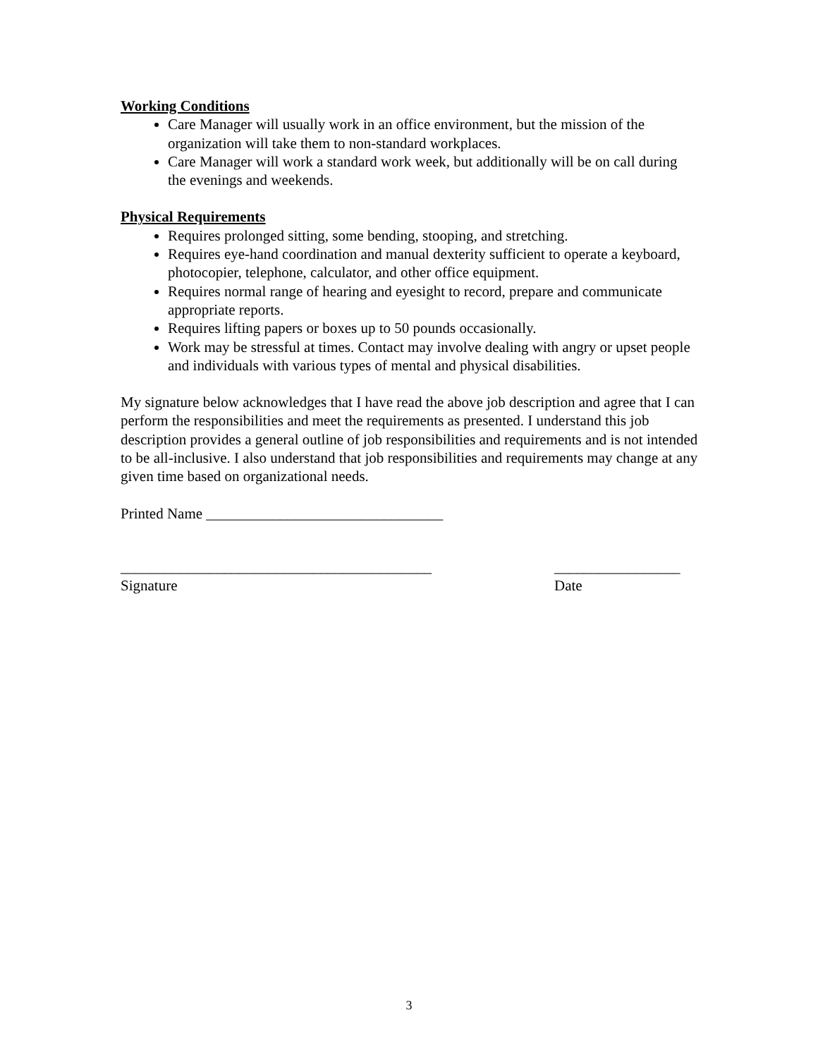Working Conditions
Care Manager will usually work in an office environment, but the mission of the organization will take them to non-standard workplaces.
Care Manager will work a standard work week, but additionally will be on call during the evenings and weekends.
Physical Requirements
Requires prolonged sitting, some bending, stooping, and stretching.
Requires eye-hand coordination and manual dexterity sufficient to operate a keyboard, photocopier, telephone, calculator, and other office equipment.
Requires normal range of hearing and eyesight to record, prepare and communicate appropriate reports.
Requires lifting papers or boxes up to 50 pounds occasionally.
Work may be stressful at times. Contact may involve dealing with angry or upset people and individuals with various types of mental and physical disabilities.
My signature below acknowledges that I have read the above job description and agree that I can perform the responsibilities and meet the requirements as presented. I understand this job description provides a general outline of job responsibilities and requirements and is not intended to be all-inclusive. I also understand that job responsibilities and requirements may change at any given time based on organizational needs.
Printed Name ________________________________
__________________________________________
Signature
_________________
Date
3